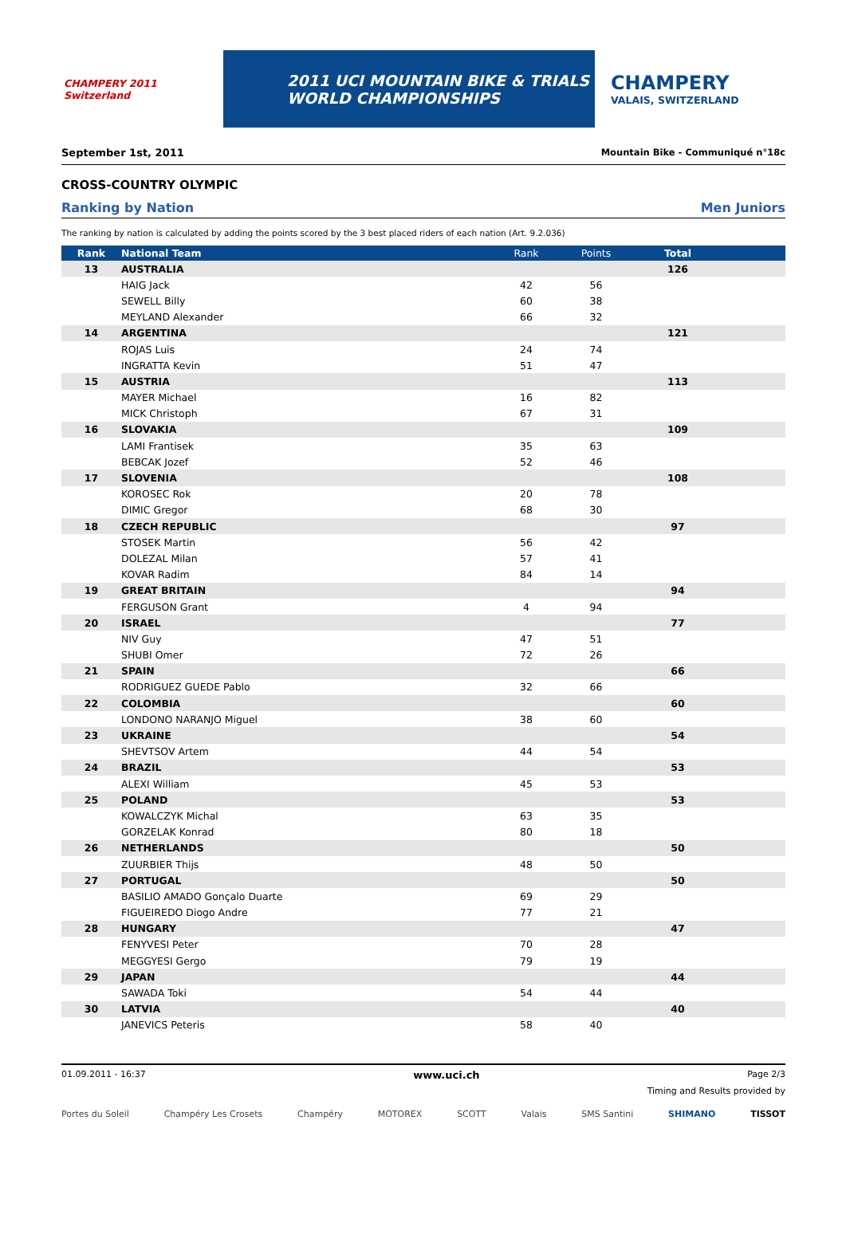CHAMPERY 2011 Switzerland
2011 UCI MOUNTAIN BIKE & TRIALS
WORLD CHAMPIONSHIPS
CHAMPERY
VALAIS, SWITZERLAND
September 1st, 2011 Mountain Bike - Communiqué n°18c
CROSS-COUNTRY OLYMPIC
Ranking by Nation Men Juniors
The ranking by nation is calculated by adding the points scored by the 3 best placed riders of each nation (Art. 9.2.036)
| Rank | National Team | Rank | Points | Total | |
| --- | --- | --- | --- | --- | --- |
| 13 | AUSTRALIA | | | 126 | |
| | HAIG Jack | 42 | 56 | | |
| | SEWELL Billy | 60 | 38 | | |
| | MEYLAND Alexander | 66 | 32 | | |
| 14 | ARGENTINA | | | 121 | |
| | ROJAS Luis | 24 | 74 | | |
| | INGRATTA Kevin | 51 | 47 | | |
| 15 | AUSTRIA | | | 113 | |
| | MAYER Michael | 16 | 82 | | |
| | MICK Christoph | 67 | 31 | | |
| 16 | SLOVAKIA | | | 109 | |
| | LAMI Frantisek | 35 | 63 | | |
| | BEBCAK Jozef | 52 | 46 | | |
| 17 | SLOVENIA | | | 108 | |
| | KOROSEC Rok | 20 | 78 | | |
| | DIMIC Gregor | 68 | 30 | | |
| 18 | CZECH REPUBLIC | | | 97 | |
| | STOSEK Martin | 56 | 42 | | |
| | DOLEZAL Milan | 57 | 41 | | |
| | KOVAR Radim | 84 | 14 | | |
| 19 | GREAT BRITAIN | | | 94 | |
| | FERGUSON Grant | 4 | 94 | | |
| 20 | ISRAEL | | | 77 | |
| | NIV Guy | 47 | 51 | | |
| | SHUBI Omer | 72 | 26 | | |
| 21 | SPAIN | | | 66 | |
| | RODRIGUEZ GUEDE Pablo | 32 | 66 | | |
| 22 | COLOMBIA | | | 60 | |
| | LONDONO NARANJO Miguel | 38 | 60 | | |
| 23 | UKRAINE | | | 54 | |
| | SHEVTSOV Artem | 44 | 54 | | |
| 24 | BRAZIL | | | 53 | |
| | ALEXI William | 45 | 53 | | |
| 25 | POLAND | | | 53 | |
| | KOWALCZYK Michal | 63 | 35 | | |
| | GORZELAK Konrad | 80 | 18 | | |
| 26 | NETHERLANDS | | | 50 | |
| | ZUURBIER Thijs | 48 | 50 | | |
| 27 | PORTUGAL | | | 50 | |
| | BASILIO AMADO Gonçalo Duarte | 69 | 29 | | |
| | FIGUEIREDO Diogo Andre | 77 | 21 | | |
| 28 | HUNGARY | | | 47 | |
| | FENYVESI Peter | 70 | 28 | | |
| | MEGGYESI Gergo | 79 | 19 | | |
| 29 | JAPAN | | | 44 | |
| | SAWADA Toki | 54 | 44 | | |
| 30 | LATVIA | | | 40 | |
| | JANEVICS Peteris | 58 | 40 | | |
01.09.2011 - 16:37 www.uci.ch Page 2/3
Timing and Results provided by
Portes du Soleil Champéry Les Crosets Champéry MOTOREX SCOTT Valais SMS Santini SHIMANO TISSOT